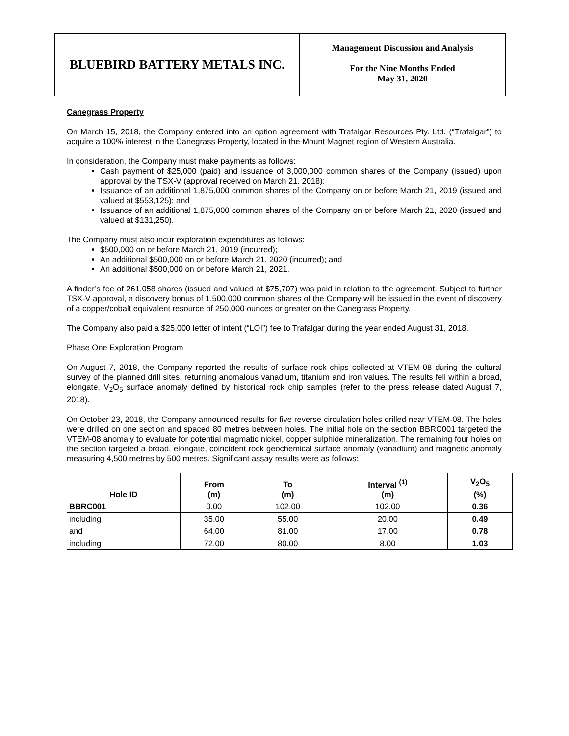BLUEBIRD BATTERY METALS INC.
Management Discussion and Analysis
For the Nine Months Ended
May 31, 2020
Canegrass Property
On March 15, 2018, the Company entered into an option agreement with Trafalgar Resources Pty. Ltd. (“Trafalgar”) to acquire a 100% interest in the Canegrass Property, located in the Mount Magnet region of Western Australia.
In consideration, the Company must make payments as follows:
Cash payment of $25,000 (paid) and issuance of 3,000,000 common shares of the Company (issued) upon approval by the TSX-V (approval received on March 21, 2018);
Issuance of an additional 1,875,000 common shares of the Company on or before March 21, 2019 (issued and valued at $553,125); and
Issuance of an additional 1,875,000 common shares of the Company on or before March 21, 2020 (issued and valued at $131,250).
The Company must also incur exploration expenditures as follows:
$500,000 on or before March 21, 2019 (incurred);
An additional $500,000 on or before March 21, 2020 (incurred); and
An additional $500,000 on or before March 21, 2021.
A finder’s fee of 261,058 shares (issued and valued at $75,707) was paid in relation to the agreement. Subject to further TSX-V approval, a discovery bonus of 1,500,000 common shares of the Company will be issued in the event of discovery of a copper/cobalt equivalent resource of 250,000 ounces or greater on the Canegrass Property.
The Company also paid a $25,000 letter of intent (“LOI”) fee to Trafalgar during the year ended August 31, 2018.
Phase One Exploration Program
On August 7, 2018, the Company reported the results of surface rock chips collected at VTEM-08 during the cultural survey of the planned drill sites, returning anomalous vanadium, titanium and iron values. The results fell within a broad, elongate, V<sub>2</sub>O<sub>5</sub> surface anomaly defined by historical rock chip samples (refer to the press release dated August 7, 2018).
On October 23, 2018, the Company announced results for five reverse circulation holes drilled near VTEM-08. The holes were drilled on one section and spaced 80 metres between holes. The initial hole on the section BBRC001 targeted the VTEM-08 anomaly to evaluate for potential magmatic nickel, copper sulphide mineralization. The remaining four holes on the section targeted a broad, elongate, coincident rock geochemical surface anomaly (vanadium) and magnetic anomaly measuring 4,500 metres by 500 metres. Significant assay results were as follows:
| Hole ID | From (m) | To (m) | Interval <sup>(1)</sup> (m) | V<sub>2</sub>O<sub>5</sub> (%) |
| --- | --- | --- | --- | --- |
| BBRC001 | 0.00 | 102.00 | 102.00 | 0.36 |
| including | 35.00 | 55.00 | 20.00 | 0.49 |
| and | 64.00 | 81.00 | 17.00 | 0.78 |
| including | 72.00 | 80.00 | 8.00 | 1.03 |